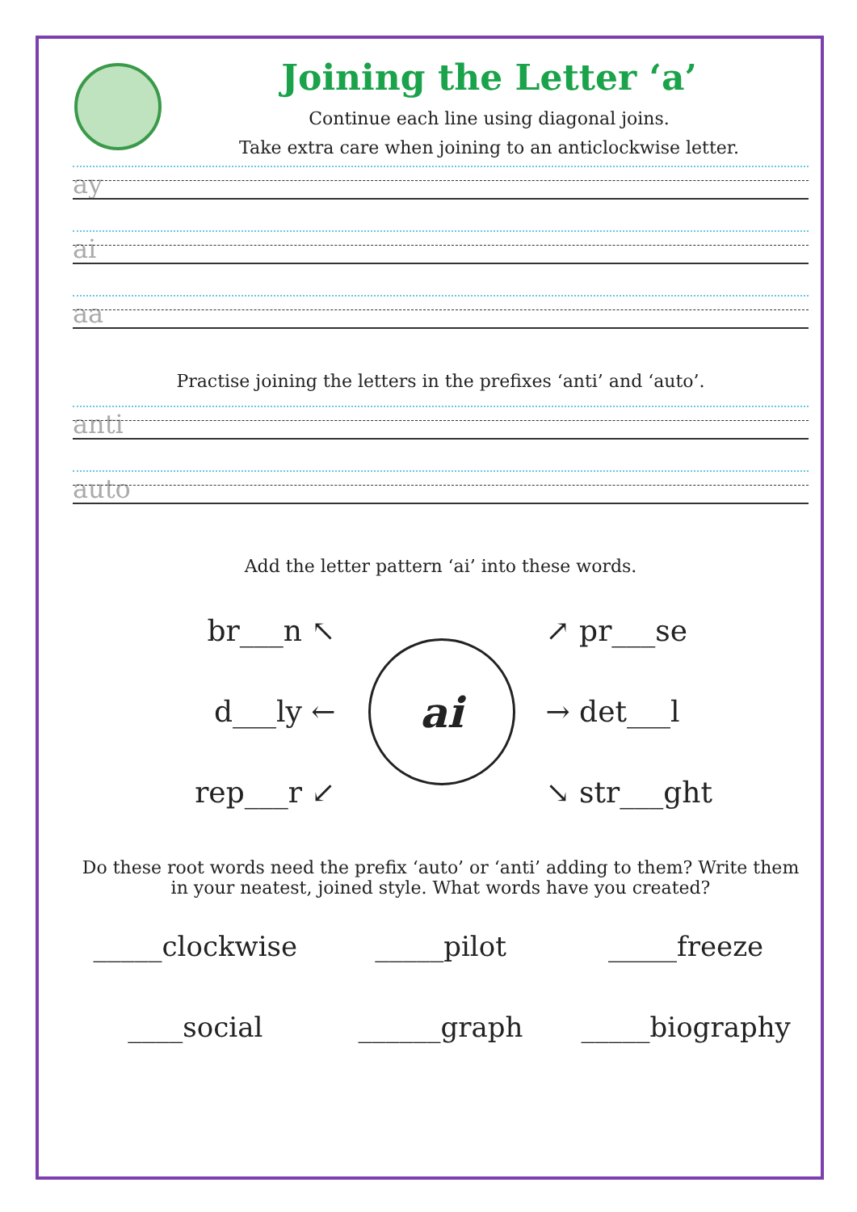Joining the Letter ‘a’
Continue each line using diagonal joins.
Take extra care when joining to an anticlockwise letter.
ay
ai
aa
Practise joining the letters in the prefixes ‘anti’ and ‘auto’.
anti
auto
Add the letter pattern ‘ai’ into these words.
br___n ↖
d___ly ←
rep___r ↙
ai
↗ pr___se
→ det___l
↘ str___ght
Do these root words need the prefix ‘auto’ or ‘anti’ adding to them? Write them in your neatest, joined style. What words have you created?
_____clockwise
_____pilot
_____freeze
____social
______graph
_____biography